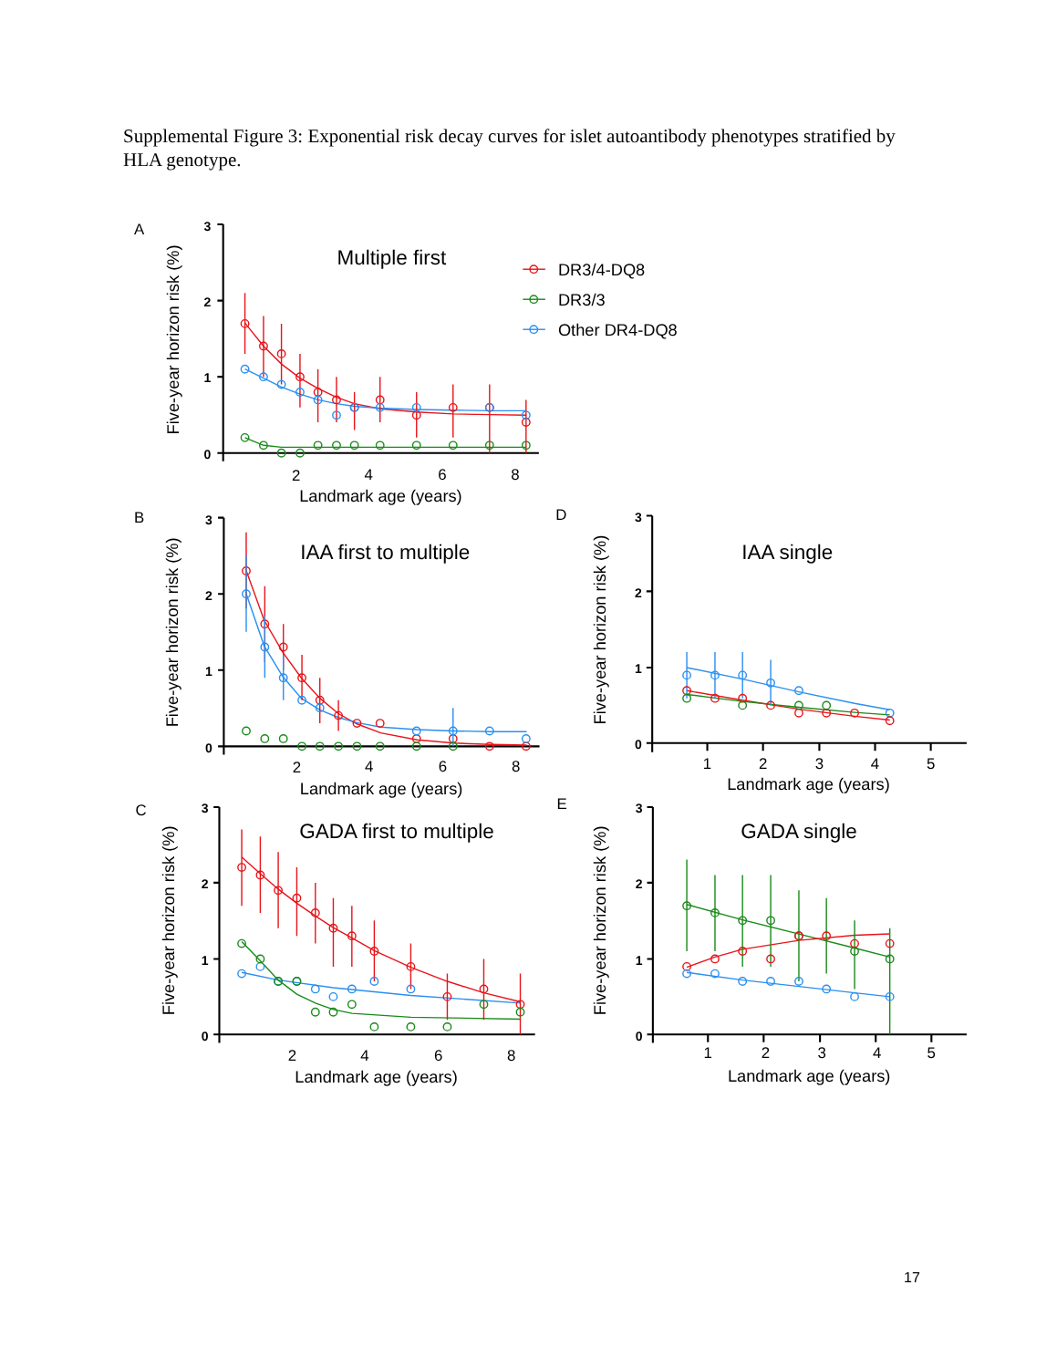Supplemental Figure 3: Exponential risk decay curves for islet autoantibody phenotypes stratified by HLA genotype.
A
Five-year horizon risk (%)
3
2
1
0
2
4
6
8
Landmark age (years)
Multiple first
DR3/4-DQ8
DR3/3
Other DR4-DQ8
B
Five-year horizon risk (%)
3
2
1
0
2
4
6
8
Landmark age (years)
IAA first to multiple
C
Five-year horizon risk (%)
3
2
1
0
2
4
6
8
Landmark age (years)
GADA first to multiple
D
Five-year horizon risk (%)
3
2
1
0
1
2
3
4
5
Landmark age (years)
IAA single
E
Five-year horizon risk (%)
3
2
1
0
1
2
3
4
5
Landmark age (years)
GADA single
17